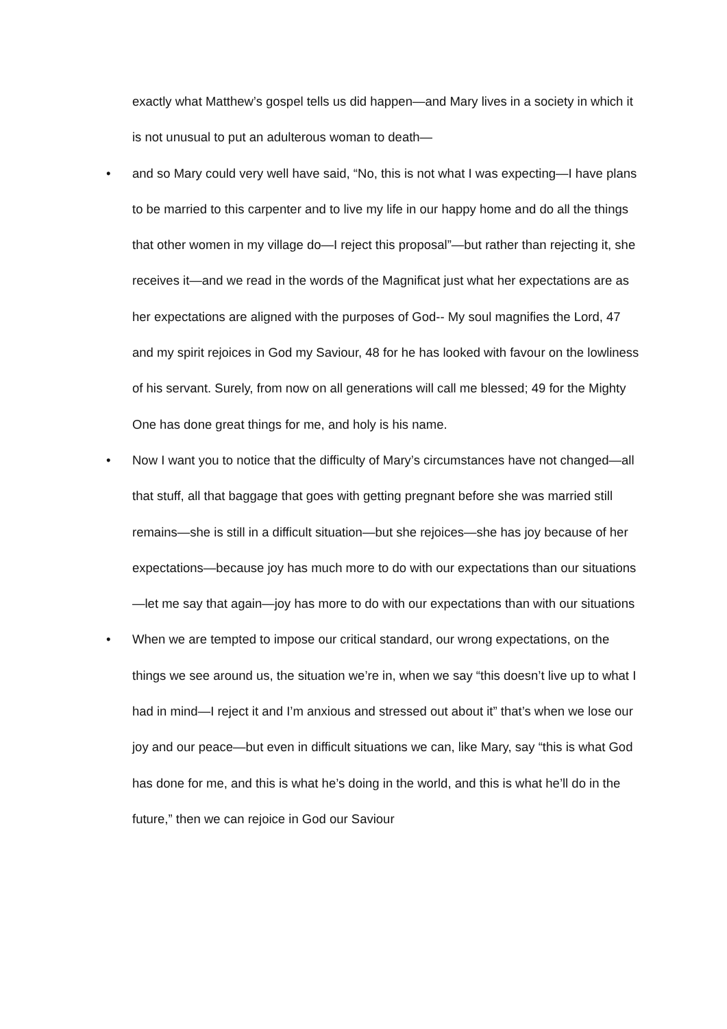exactly what Matthew’s gospel tells us did happen—and Mary lives in a society in which it is not unusual to put an adulterous woman to death—
• and so Mary could very well have said, “No, this is not what I was expecting—I have plans to be married to this carpenter and to live my life in our happy home and do all the things that other women in my village do—I reject this proposal”—but rather than rejecting it, she receives it—and we read in the words of the Magnificat just what her expectations are as her expectations are aligned with the purposes of God-- My soul magnifies the Lord, 47 and my spirit rejoices in God my Saviour, 48 for he has looked with favour on the lowliness of his servant. Surely, from now on all generations will call me blessed; 49 for the Mighty One has done great things for me, and holy is his name.
• Now I want you to notice that the difficulty of Mary’s circumstances have not changed—all that stuff, all that baggage that goes with getting pregnant before she was married still remains—she is still in a difficult situation—but she rejoices—she has joy because of her expectations—because joy has much more to do with our expectations than our situations—let me say that again—joy has more to do with our expectations than with our situations
• When we are tempted to impose our critical standard, our wrong expectations, on the things we see around us, the situation we’re in, when we say “this doesn’t live up to what I had in mind—I reject it and I’m anxious and stressed out about it” that’s when we lose our joy and our peace—but even in difficult situations we can, like Mary, say “this is what God has done for me, and this is what he’s doing in the world, and this is what he’ll do in the future,” then we can rejoice in God our Saviour